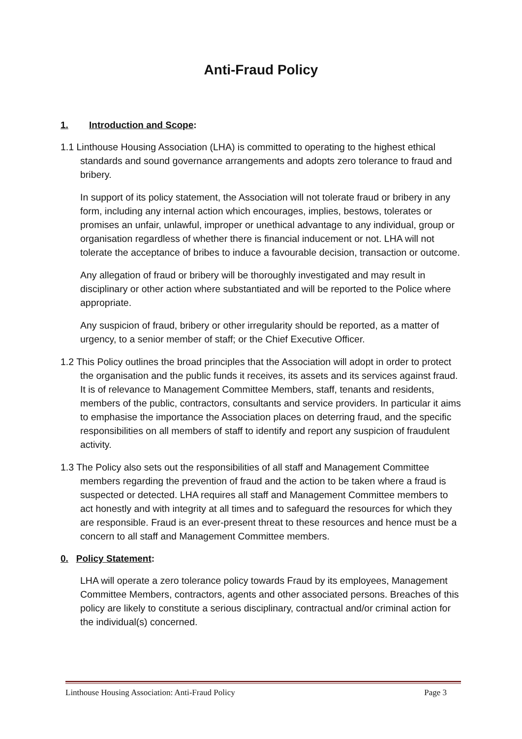Anti-Fraud Policy
1. Introduction and Scope:
1.1 Linthouse Housing Association (LHA) is committed to operating to the highest ethical standards and sound governance arrangements and adopts zero tolerance to fraud and bribery.
In support of its policy statement, the Association will not tolerate fraud or bribery in any form, including any internal action which encourages, implies, bestows, tolerates or promises an unfair, unlawful, improper or unethical advantage to any individual, group or organisation regardless of whether there is financial inducement or not. LHA will not tolerate the acceptance of bribes to induce a favourable decision, transaction or outcome.
Any allegation of fraud or bribery will be thoroughly investigated and may result in disciplinary or other action where substantiated and will be reported to the Police where appropriate.
Any suspicion of fraud, bribery or other irregularity should be reported, as a matter of urgency, to a senior member of staff; or the Chief Executive Officer.
1.2 This Policy outlines the broad principles that the Association will adopt in order to protect the organisation and the public funds it receives, its assets and its services against fraud. It is of relevance to Management Committee Members, staff, tenants and residents, members of the public, contractors, consultants and service providers. In particular it aims to emphasise the importance the Association places on deterring fraud, and the specific responsibilities on all members of staff to identify and report any suspicion of fraudulent activity.
1.3 The Policy also sets out the responsibilities of all staff and Management Committee members regarding the prevention of fraud and the action to be taken where a fraud is suspected or detected. LHA requires all staff and Management Committee members to act honestly and with integrity at all times and to safeguard the resources for which they are responsible. Fraud is an ever-present threat to these resources and hence must be a concern to all staff and Management Committee members.
0. Policy Statement:
LHA will operate a zero tolerance policy towards Fraud by its employees, Management Committee Members, contractors, agents and other associated persons. Breaches of this policy are likely to constitute a serious disciplinary, contractual and/or criminal action for the individual(s) concerned.
Linthouse Housing Association: Anti-Fraud Policy Page 3